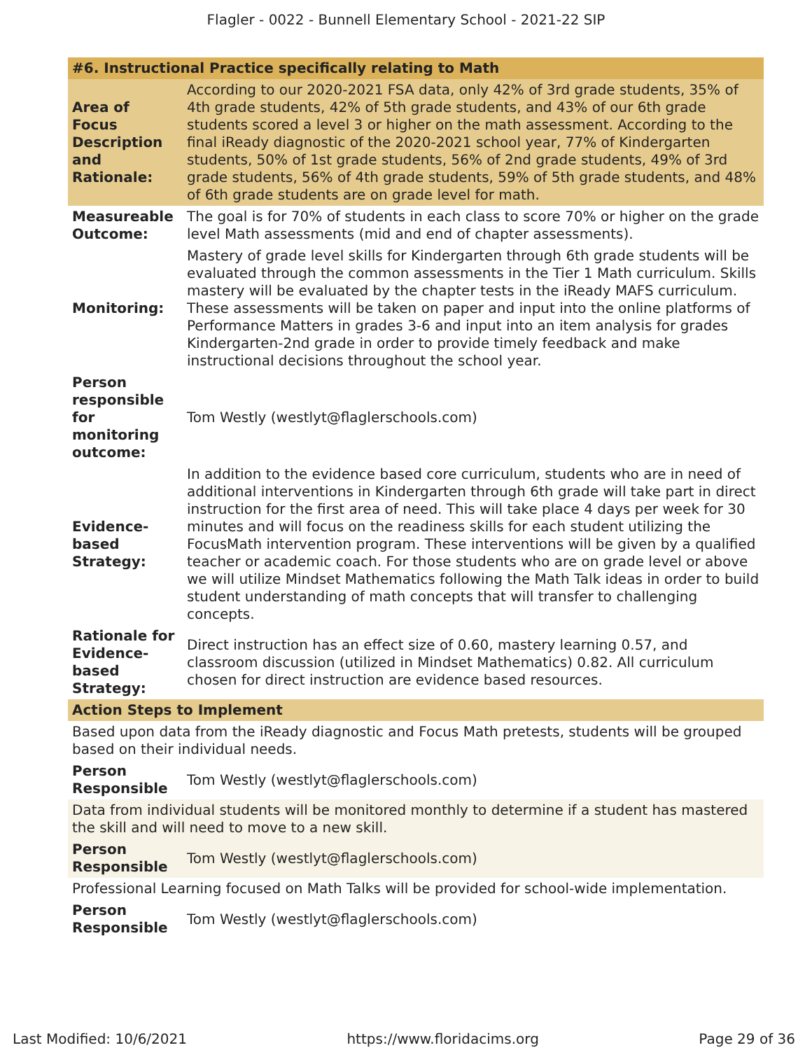Flagler - 0022 - Bunnell Elementary School - 2021-22 SIP
| #6. Instructional Practice specifically relating to Math | |
| Area of Focus Description and Rationale: | According to our 2020-2021 FSA data, only 42% of 3rd grade students, 35% of 4th grade students, 42% of 5th grade students, and 43% of our 6th grade students scored a level 3 or higher on the math assessment. According to the final iReady diagnostic of the 2020-2021 school year, 77% of Kindergarten students, 50% of 1st grade students, 56% of 2nd grade students, 49% of 3rd grade students, 56% of 4th grade students, 59% of 5th grade students, and 48% of 6th grade students are on grade level for math. |
| Measureable Outcome: | The goal is for 70% of students in each class to score 70% or higher on the grade level Math assessments (mid and end of chapter assessments). |
| Monitoring: | Mastery of grade level skills for Kindergarten through 6th grade students will be evaluated through the common assessments in the Tier 1 Math curriculum. Skills mastery will be evaluated by the chapter tests in the iReady MAFS curriculum. These assessments will be taken on paper and input into the online platforms of Performance Matters in grades 3-6 and input into an item analysis for grades Kindergarten-2nd grade in order to provide timely feedback and make instructional decisions throughout the school year. |
| Person responsible for monitoring outcome: | Tom Westly (westlyt@flaglerschools.com) |
| Evidence-based Strategy: | In addition to the evidence based core curriculum, students who are in need of additional interventions in Kindergarten through 6th grade will take part in direct instruction for the first area of need. This will take place 4 days per week for 30 minutes and will focus on the readiness skills for each student utilizing the FocusMath intervention program. These interventions will be given by a qualified teacher or academic coach. For those students who are on grade level or above we will utilize Mindset Mathematics following the Math Talk ideas in order to build student understanding of math concepts that will transfer to challenging concepts. |
| Rationale for Evidence-based Strategy: | Direct instruction has an effect size of 0.60, mastery learning 0.57, and classroom discussion (utilized in Mindset Mathematics) 0.82. All curriculum chosen for direct instruction are evidence based resources. |
| Action Steps to Implement | |
| Based upon data from the iReady diagnostic and Focus Math pretests, students will be grouped based on their individual needs. | |
| Person Responsible | Tom Westly (westlyt@flaglerschools.com) |
| Data from individual students will be monitored monthly to determine if a student has mastered the skill and will need to move to a new skill. | |
| Person Responsible | Tom Westly (westlyt@flaglerschools.com) |
| Professional Learning focused on Math Talks will be provided for school-wide implementation. | |
| Person Responsible | Tom Westly (westlyt@flaglerschools.com) |
Last Modified: 10/6/2021 https://www.floridacims.org Page 29 of 36